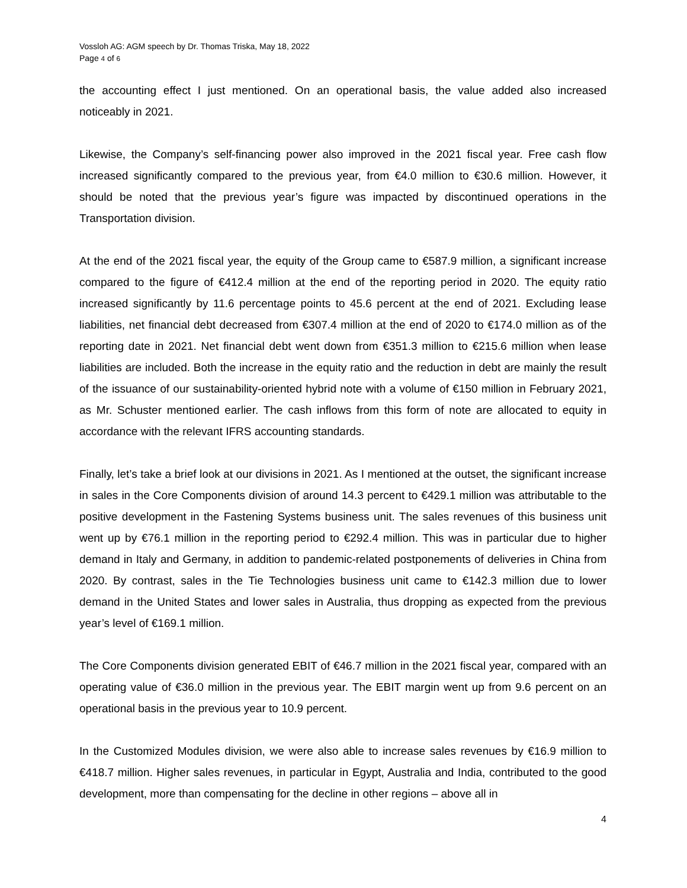Vossloh AG: AGM speech by Dr. Thomas Triska, May 18, 2022
Page 4 of 6
the accounting effect I just mentioned. On an operational basis, the value added also increased noticeably in 2021.
Likewise, the Company’s self-financing power also improved in the 2021 fiscal year. Free cash flow increased significantly compared to the previous year, from €4.0 million to €30.6 million. However, it should be noted that the previous year’s figure was impacted by discontinued operations in the Transportation division.
At the end of the 2021 fiscal year, the equity of the Group came to €587.9 million, a significant increase compared to the figure of €412.4 million at the end of the reporting period in 2020. The equity ratio increased significantly by 11.6 percentage points to 45.6 percent at the end of 2021. Excluding lease liabilities, net financial debt decreased from €307.4 million at the end of 2020 to €174.0 million as of the reporting date in 2021. Net financial debt went down from €351.3 million to €215.6 million when lease liabilities are included. Both the increase in the equity ratio and the reduction in debt are mainly the result of the issuance of our sustainability-oriented hybrid note with a volume of €150 million in February 2021, as Mr. Schuster mentioned earlier. The cash inflows from this form of note are allocated to equity in accordance with the relevant IFRS accounting standards.
Finally, let’s take a brief look at our divisions in 2021. As I mentioned at the outset, the significant increase in sales in the Core Components division of around 14.3 percent to €429.1 million was attributable to the positive development in the Fastening Systems business unit. The sales revenues of this business unit went up by €76.1 million in the reporting period to €292.4 million. This was in particular due to higher demand in Italy and Germany, in addition to pandemic-related postponements of deliveries in China from 2020. By contrast, sales in the Tie Technologies business unit came to €142.3 million due to lower demand in the United States and lower sales in Australia, thus dropping as expected from the previous year’s level of €169.1 million.
The Core Components division generated EBIT of €46.7 million in the 2021 fiscal year, compared with an operating value of €36.0 million in the previous year. The EBIT margin went up from 9.6 percent on an operational basis in the previous year to 10.9 percent.
In the Customized Modules division, we were also able to increase sales revenues by €16.9 million to €418.7 million. Higher sales revenues, in particular in Egypt, Australia and India, contributed to the good development, more than compensating for the decline in other regions – above all in
4